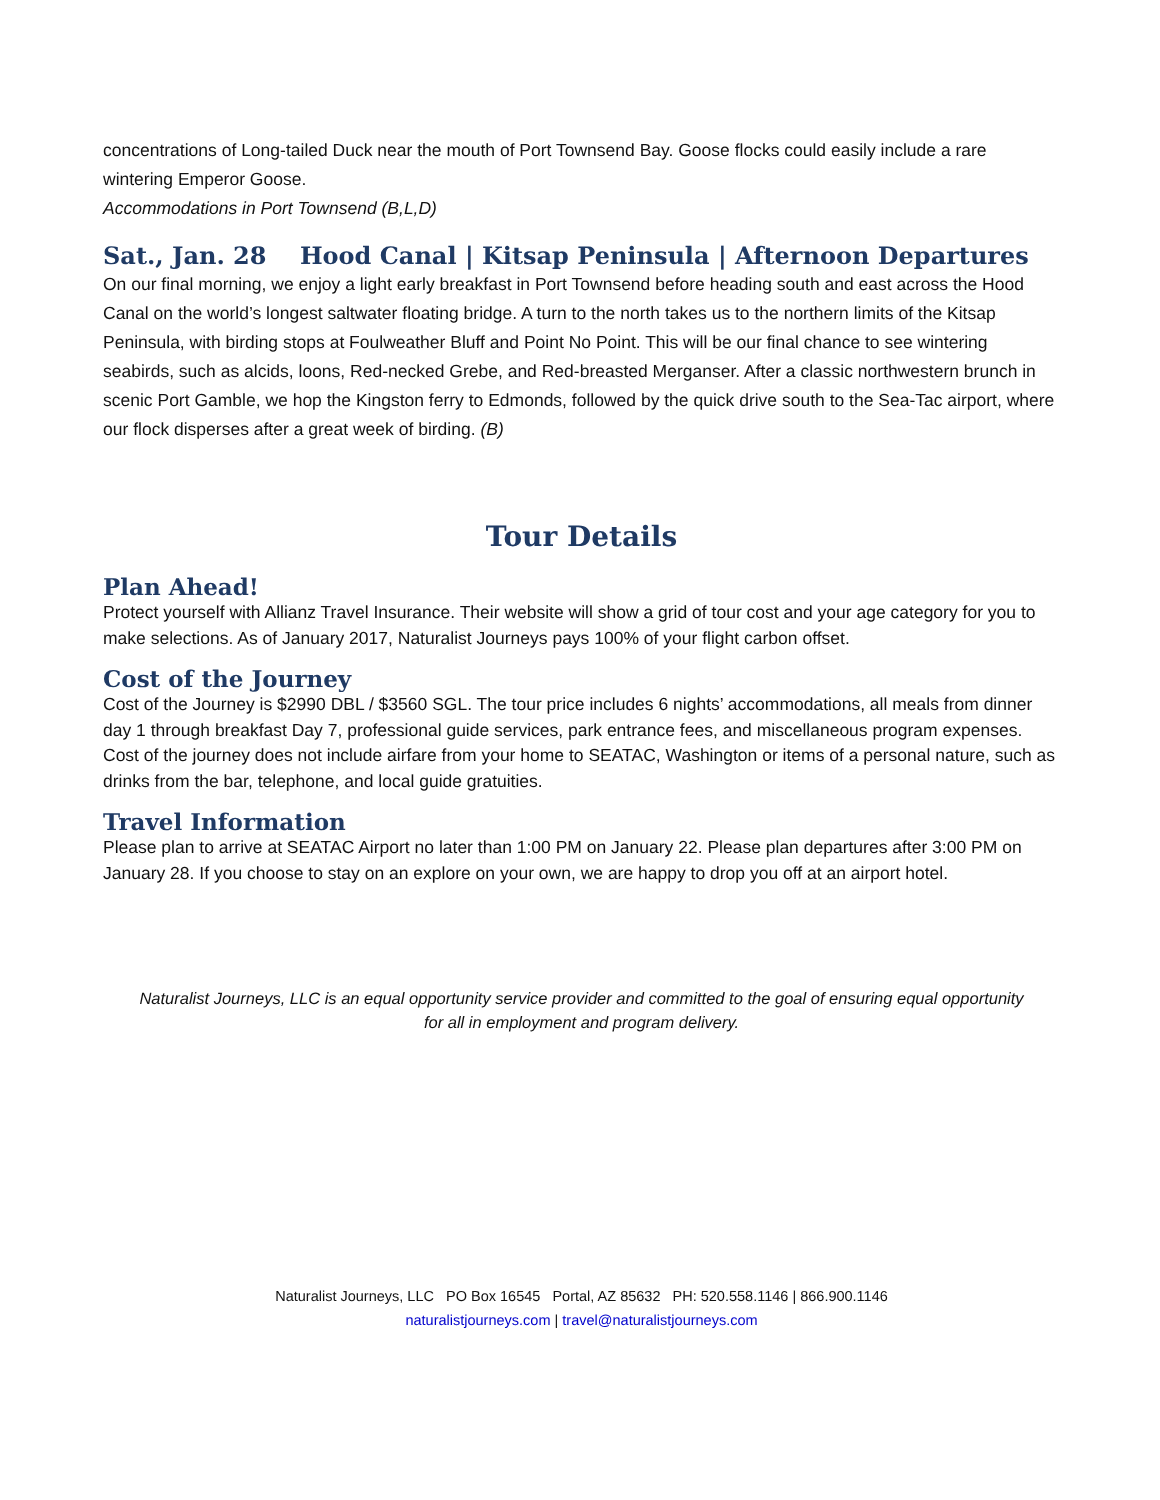concentrations of Long-tailed Duck near the mouth of Port Townsend Bay. Goose flocks could easily include a rare wintering Emperor Goose.
Accommodations in Port Townsend (B,L,D)
Sat., Jan. 28 Hood Canal | Kitsap Peninsula | Afternoon Departures
On our final morning, we enjoy a light early breakfast in Port Townsend before heading south and east across the Hood Canal on the world’s longest saltwater floating bridge. A turn to the north takes us to the northern limits of the Kitsap Peninsula, with birding stops at Foulweather Bluff and Point No Point. This will be our final chance to see wintering seabirds, such as alcids, loons, Red-necked Grebe, and Red-breasted Merganser. After a classic northwestern brunch in scenic Port Gamble, we hop the Kingston ferry to Edmonds, followed by the quick drive south to the Sea-Tac airport, where our flock disperses after a great week of birding. (B)
Tour Details
Plan Ahead!
Protect yourself with Allianz Travel Insurance. Their website will show a grid of tour cost and your age category for you to make selections. As of January 2017, Naturalist Journeys pays 100% of your flight carbon offset.
Cost of the Journey
Cost of the Journey is $2990 DBL / $3560 SGL. The tour price includes 6 nights’ accommodations, all meals from dinner day 1 through breakfast Day 7, professional guide services, park entrance fees, and miscellaneous program expenses.
Cost of the journey does not include airfare from your home to SEATAC, Washington or items of a personal nature, such as drinks from the bar, telephone, and local guide gratuities.
Travel Information
Please plan to arrive at SEATAC Airport no later than 1:00 PM on January 22. Please plan departures after 3:00 PM on January 28. If you choose to stay on an explore on your own, we are happy to drop you off at an airport hotel.
Naturalist Journeys, LLC is an equal opportunity service provider and committed to the goal of ensuring equal opportunity for all in employment and program delivery.
Naturalist Journeys, LLC PO Box 16545 Portal, AZ 85632 PH: 520.558.1146 | 866.900.1146
naturalistjourneys.com | travel@naturalistjourneys.com